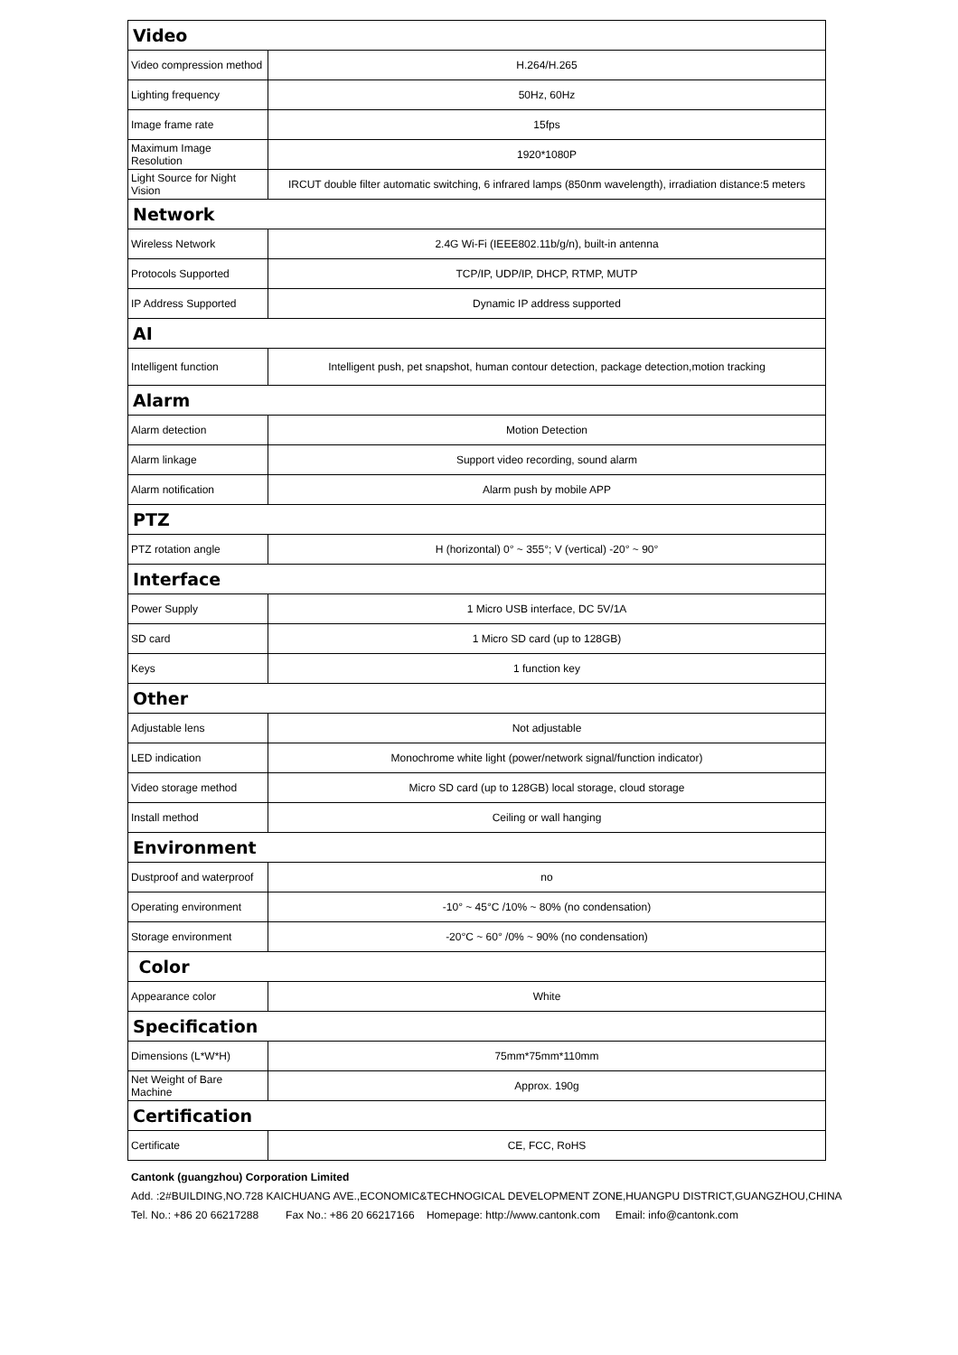| Video | |
| --- | --- |
| Video compression method | H.264/H.265 |
| Lighting frequency | 50Hz, 60Hz |
| Image frame rate | 15fps |
| Maximum Image Resolution | 1920*1080P |
| Light Source for Night Vision | IRCUT double filter automatic switching, 6 infrared lamps (850nm wavelength), irradiation distance:5 meters |
| Network | |
| Wireless Network | 2.4G Wi-Fi (IEEE802.11b/g/n), built-in antenna |
| Protocols Supported | TCP/IP, UDP/IP, DHCP, RTMP, MUTP |
| IP Address Supported | Dynamic IP address supported |
| AI | |
| Intelligent function | Intelligent push, pet snapshot, human contour detection, package detection,motion tracking |
| Alarm | |
| Alarm detection | Motion Detection |
| Alarm linkage | Support video recording, sound alarm |
| Alarm notification | Alarm push by mobile APP |
| PTZ | |
| PTZ rotation angle | H (horizontal) 0° ~ 355°; V (vertical) -20° ~ 90° |
| Interface | |
| Power Supply | 1 Micro USB interface, DC 5V/1A |
| SD card | 1 Micro SD card (up to 128GB) |
| Keys | 1 function key |
| Other | |
| Adjustable lens | Not adjustable |
| LED indication | Monochrome white light (power/network signal/function indicator) |
| Video storage method | Micro SD card (up to 128GB) local storage, cloud storage |
| Install method | Ceiling or wall hanging |
| Environment | |
| Dustproof and waterproof | no |
| Operating environment | -10° ~ 45°C /10% ~ 80% (no condensation) |
| Storage environment | -20°C ~ 60° /0% ~ 90% (no condensation) |
| Color | |
| Appearance color | White |
| Specification | |
| Dimensions (L*W*H) | 75mm*75mm*110mm |
| Net Weight of Bare Machine | Approx. 190g |
| Certification | |
| Certificate | CE, FCC, RoHS |
Cantonk (guangzhou) Corporation Limited
Add. :2#BUILDING,NO.728 KAICHUANG AVE.,ECONOMIC&TECHNOGICAL DEVELOPMENT ZONE,HUANGPU DISTRICT,GUANGZHOU,CHINA
Tel. No.: +86 20 66217288 Fax No.: +86 20 66217166 Homepage: http://www.cantonk.com Email: info@cantonk.com